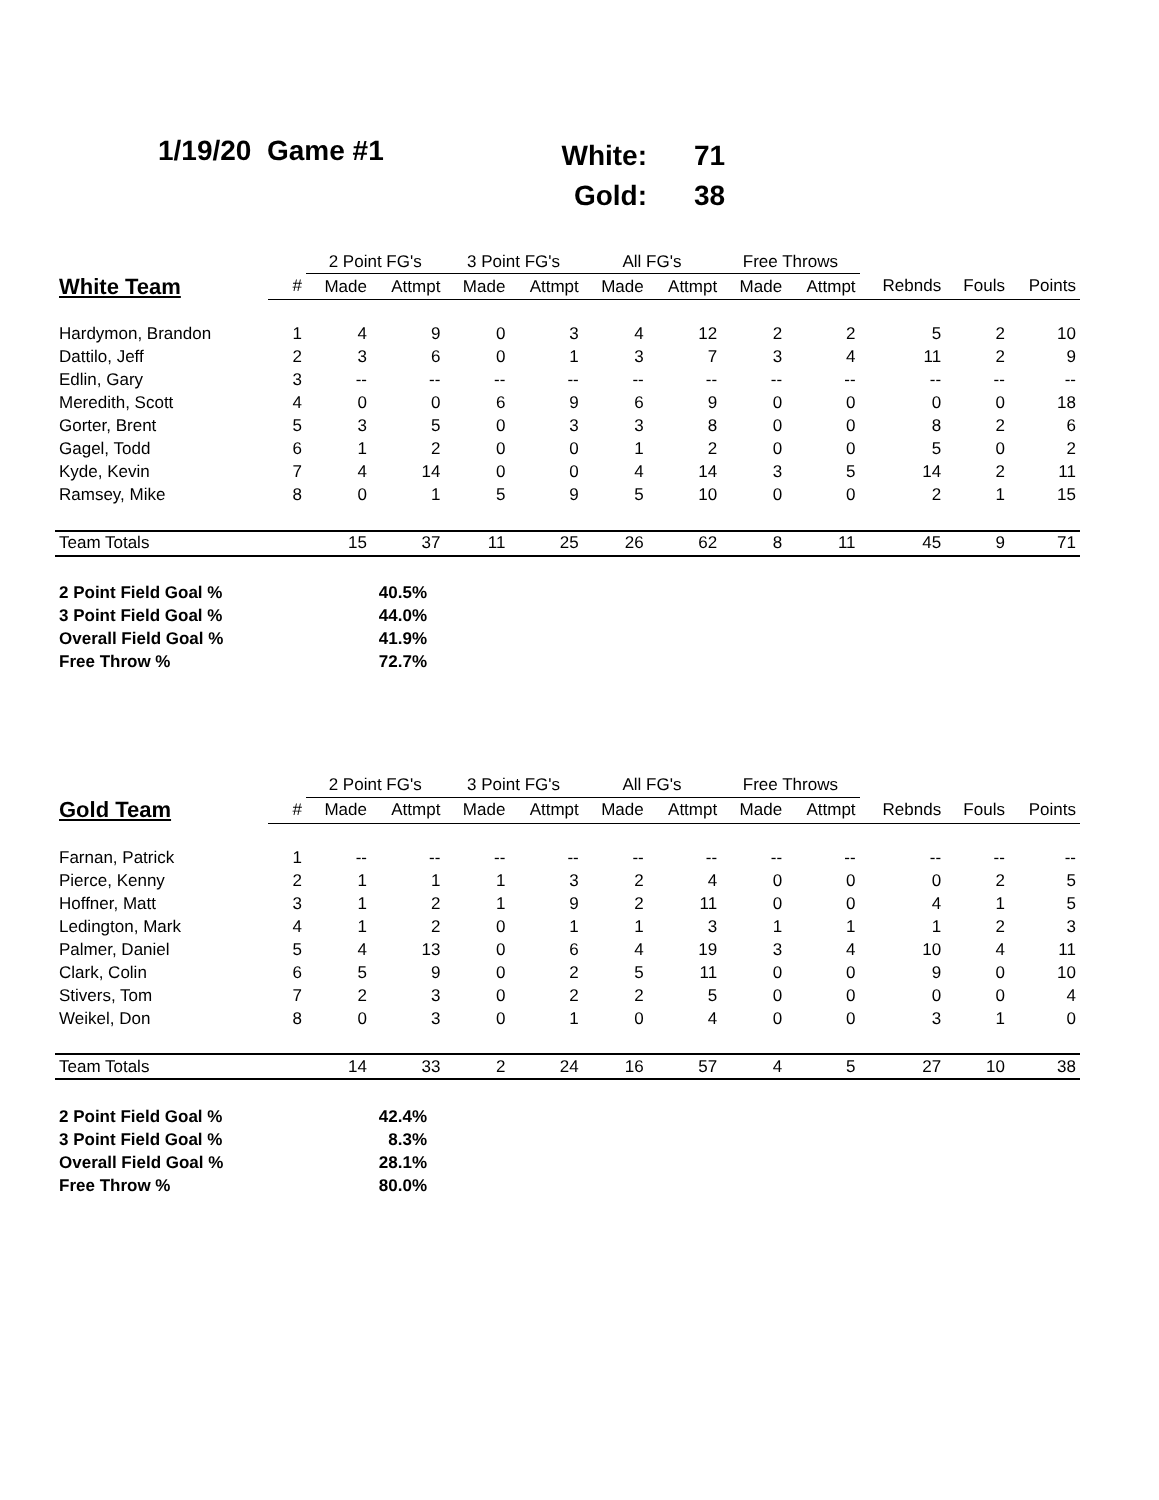1/19/20 Game #1
| White: | 71 |
| Gold: | 38 |
| | | 2 Point FG's | | 3 Point FG's | | All FG's | | Free Throws | | | | |
| --- | --- | --- | --- | --- | --- | --- | --- | --- | --- | --- | --- | --- |
| White Team | # | Made | Attmpt | Made | Attmpt | Made | Attmpt | Made | Attmpt | Rebnds | Fouls | Points |
| Hardymon, Brandon | 1 | 4 | 9 | 0 | 3 | 4 | 12 | 2 | 2 | 5 | 2 | 10 |
| Dattilo, Jeff | 2 | 3 | 6 | 0 | 1 | 3 | 7 | 3 | 4 | 11 | 2 | 9 |
| Edlin, Gary | 3 | -- | -- | -- | -- | -- | -- | -- | -- | -- | -- | -- |
| Meredith, Scott | 4 | 0 | 0 | 6 | 9 | 6 | 9 | 0 | 0 | 0 | 0 | 18 |
| Gorter, Brent | 5 | 3 | 5 | 0 | 3 | 3 | 8 | 0 | 0 | 8 | 2 | 6 |
| Gagel, Todd | 6 | 1 | 2 | 0 | 0 | 1 | 2 | 0 | 0 | 5 | 0 | 2 |
| Kyde, Kevin | 7 | 4 | 14 | 0 | 0 | 4 | 14 | 3 | 5 | 14 | 2 | 11 |
| Ramsey, Mike | 8 | 0 | 1 | 5 | 9 | 5 | 10 | 0 | 0 | 2 | 1 | 15 |
| Team Totals | | 15 | 37 | 11 | 25 | 26 | 62 | 8 | 11 | 45 | 9 | 71 |
| 2 Point Field Goal % | 40.5% |
| 3 Point Field Goal % | 44.0% |
| Overall Field Goal % | 41.9% |
| Free Throw % | 72.7% |
| | | 2 Point FG's | | 3 Point FG's | | All FG's | | Free Throws | | | | |
| --- | --- | --- | --- | --- | --- | --- | --- | --- | --- | --- | --- | --- |
| Gold Team | # | Made | Attmpt | Made | Attmpt | Made | Attmpt | Made | Attmpt | Rebnds | Fouls | Points |
| Farnan, Patrick | 1 | -- | -- | -- | -- | -- | -- | -- | -- | -- | -- | -- |
| Pierce, Kenny | 2 | 1 | 1 | 1 | 3 | 2 | 4 | 0 | 0 | 0 | 2 | 5 |
| Hoffner, Matt | 3 | 1 | 2 | 1 | 9 | 2 | 11 | 0 | 0 | 4 | 1 | 5 |
| Ledington, Mark | 4 | 1 | 2 | 0 | 1 | 1 | 3 | 1 | 1 | 1 | 2 | 3 |
| Palmer, Daniel | 5 | 4 | 13 | 0 | 6 | 4 | 19 | 3 | 4 | 10 | 4 | 11 |
| Clark, Colin | 6 | 5 | 9 | 0 | 2 | 5 | 11 | 0 | 0 | 9 | 0 | 10 |
| Stivers, Tom | 7 | 2 | 3 | 0 | 2 | 2 | 5 | 0 | 0 | 0 | 0 | 4 |
| Weikel, Don | 8 | 0 | 3 | 0 | 1 | 0 | 4 | 0 | 0 | 3 | 1 | 0 |
| Team Totals | | 14 | 33 | 2 | 24 | 16 | 57 | 4 | 5 | 27 | 10 | 38 |
| 2 Point Field Goal % | 42.4% |
| 3 Point Field Goal % | 8.3% |
| Overall Field Goal % | 28.1% |
| Free Throw % | 80.0% |